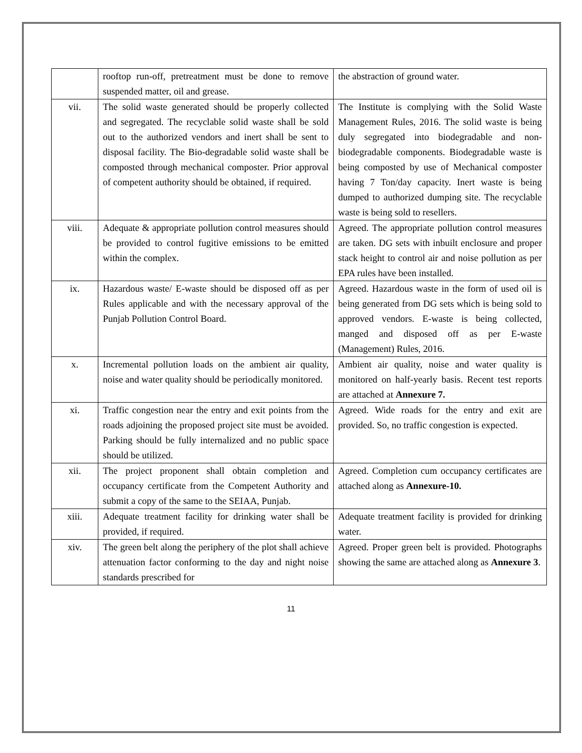| | rooftop run-off, pretreatment must be done to remove suspended matter, oil and grease. | the abstraction of ground water. |
| vii. | The solid waste generated should be properly collected and segregated. The recyclable solid waste shall be sold out to the authorized vendors and inert shall be sent to disposal facility. The Bio-degradable solid waste shall be composted through mechanical composter. Prior approval of competent authority should be obtained, if required. | The Institute is complying with the Solid Waste Management Rules, 2016. The solid waste is being duly segregated into biodegradable and non-biodegradable components. Biodegradable waste is being composted by use of Mechanical composter having 7 Ton/day capacity. Inert waste is being dumped to authorized dumping site. The recyclable waste is being sold to resellers. |
| viii. | Adequate & appropriate pollution control measures should be provided to control fugitive emissions to be emitted within the complex. | Agreed. The appropriate pollution control measures are taken. DG sets with inbuilt enclosure and proper stack height to control air and noise pollution as per EPA rules have been installed. |
| ix. | Hazardous waste/ E-waste should be disposed off as per Rules applicable and with the necessary approval of the Punjab Pollution Control Board. | Agreed. Hazardous waste in the form of used oil is being generated from DG sets which is being sold to approved vendors. E-waste is being collected, manged and disposed off as per E-waste (Management) Rules, 2016. |
| x. | Incremental pollution loads on the ambient air quality, noise and water quality should be periodically monitored. | Ambient air quality, noise and water quality is monitored on half-yearly basis. Recent test reports are attached at Annexure 7. |
| xi. | Traffic congestion near the entry and exit points from the roads adjoining the proposed project site must be avoided. Parking should be fully internalized and no public space should be utilized. | Agreed. Wide roads for the entry and exit are provided. So, no traffic congestion is expected. |
| xii. | The project proponent shall obtain completion and occupancy certificate from the Competent Authority and submit a copy of the same to the SEIAA, Punjab. | Agreed. Completion cum occupancy certificates are attached along as Annexure-10. |
| xiii. | Adequate treatment facility for drinking water shall be provided, if required. | Adequate treatment facility is provided for drinking water. |
| xiv. | The green belt along the periphery of the plot shall achieve attenuation factor conforming to the day and night noise standards prescribed for | Agreed. Proper green belt is provided. Photographs showing the same are attached along as Annexure 3 . |
11